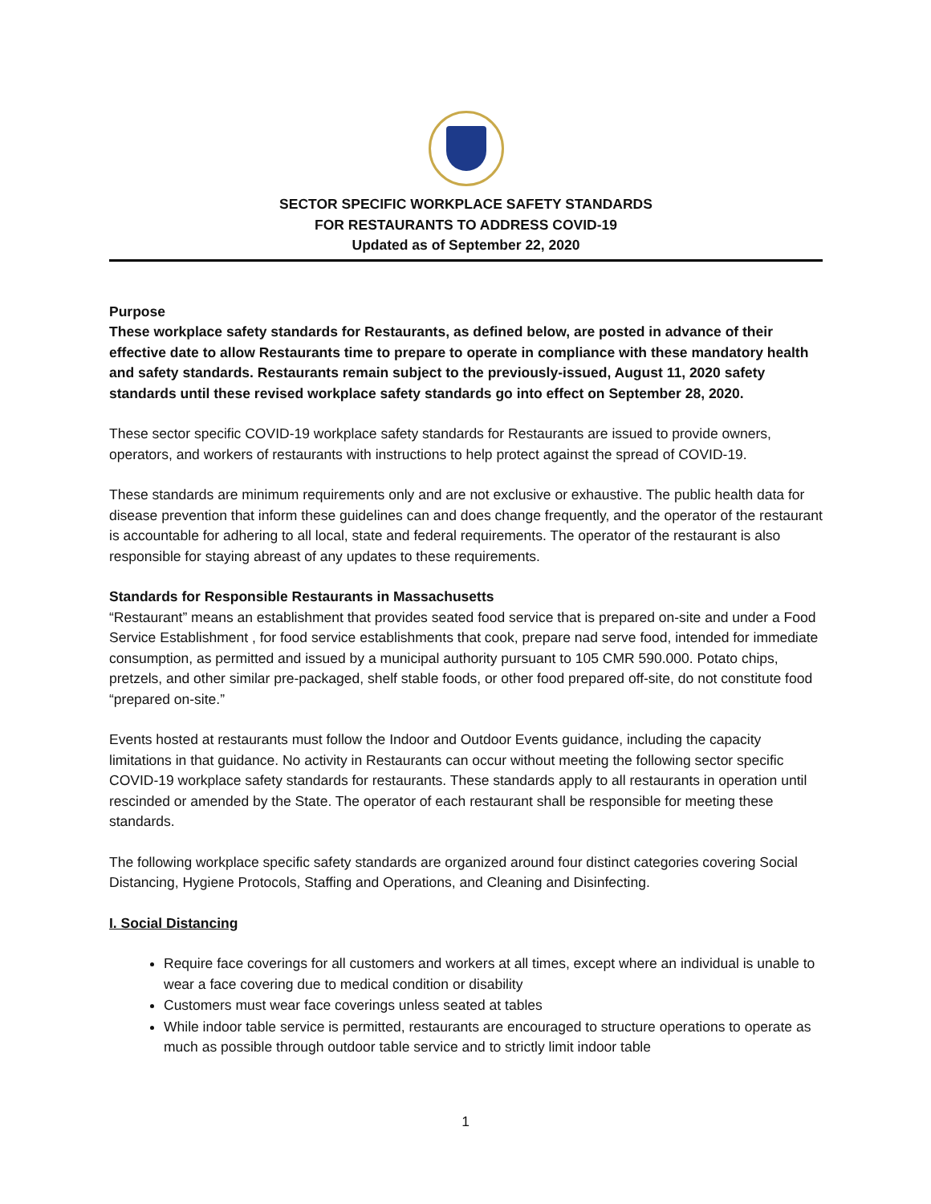SECTOR SPECIFIC WORKPLACE SAFETY STANDARDS
FOR RESTAURANTS TO ADDRESS COVID-19
Updated as of September 22, 2020
Purpose
These workplace safety standards for Restaurants, as defined below, are posted in advance of their effective date to allow Restaurants time to prepare to operate in compliance with these mandatory health and safety standards. Restaurants remain subject to the previously-issued, August 11, 2020 safety standards until these revised workplace safety standards go into effect on September 28, 2020.
These sector specific COVID-19 workplace safety standards for Restaurants are issued to provide owners, operators, and workers of restaurants with instructions to help protect against the spread of COVID-19.
These standards are minimum requirements only and are not exclusive or exhaustive. The public health data for disease prevention that inform these guidelines can and does change frequently, and the operator of the restaurant is accountable for adhering to all local, state and federal requirements. The operator of the restaurant is also responsible for staying abreast of any updates to these requirements.
Standards for Responsible Restaurants in Massachusetts
“Restaurant” means an establishment that provides seated food service that is prepared on-site and under a Food Service Establishment , for food service establishments that cook, prepare nad serve food, intended for immediate consumption, as permitted and issued by a municipal authority pursuant to 105 CMR 590.000. Potato chips, pretzels, and other similar pre-packaged, shelf stable foods, or other food prepared off-site, do not constitute food “prepared on-site.”
Events hosted at restaurants must follow the Indoor and Outdoor Events guidance, including the capacity limitations in that guidance. No activity in Restaurants can occur without meeting the following sector specific COVID-19 workplace safety standards for restaurants. These standards apply to all restaurants in operation until rescinded or amended by the State. The operator of each restaurant shall be responsible for meeting these standards.
The following workplace specific safety standards are organized around four distinct categories covering Social Distancing, Hygiene Protocols, Staffing and Operations, and Cleaning and Disinfecting.
I. Social Distancing
Require face coverings for all customers and workers at all times, except where an individual is unable to wear a face covering due to medical condition or disability
Customers must wear face coverings unless seated at tables
While indoor table service is permitted, restaurants are encouraged to structure operations to operate as much as possible through outdoor table service and to strictly limit indoor table
1